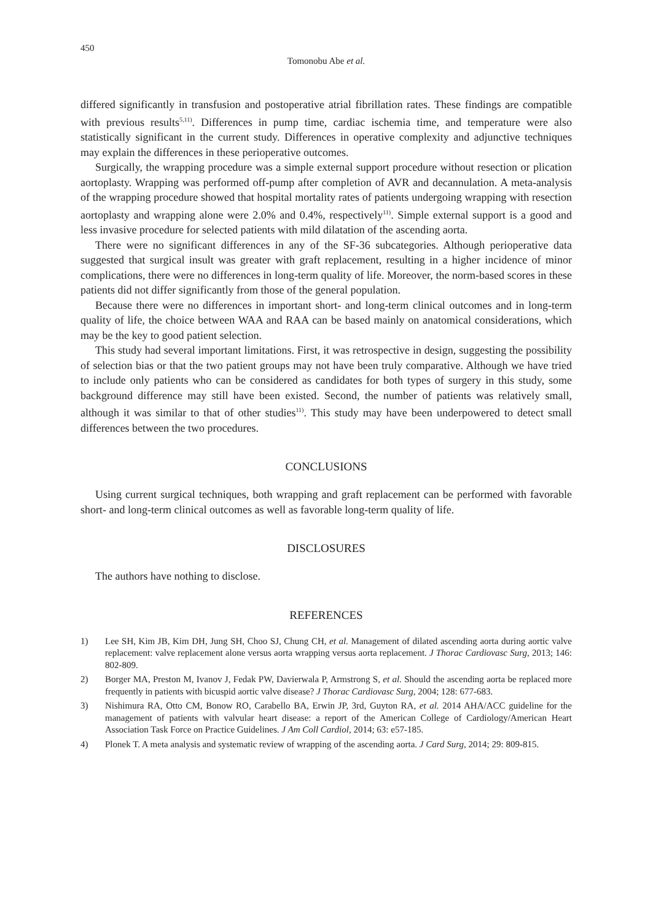450
Tomonobu Abe et al.
differed significantly in transfusion and postoperative atrial fibrillation rates. These findings are compatible with previous results<sup>5,11)</sup>. Differences in pump time, cardiac ischemia time, and temperature were also statistically significant in the current study. Differences in operative complexity and adjunctive techniques may explain the differences in these perioperative outcomes.
Surgically, the wrapping procedure was a simple external support procedure without resection or plication aortoplasty. Wrapping was performed off-pump after completion of AVR and decannulation. A meta-analysis of the wrapping procedure showed that hospital mortality rates of patients undergoing wrapping with resection aortoplasty and wrapping alone were 2.0% and 0.4%, respectively<sup>11)</sup>. Simple external support is a good and less invasive procedure for selected patients with mild dilatation of the ascending aorta.
There were no significant differences in any of the SF-36 subcategories. Although perioperative data suggested that surgical insult was greater with graft replacement, resulting in a higher incidence of minor complications, there were no differences in long-term quality of life. Moreover, the norm-based scores in these patients did not differ significantly from those of the general population.
Because there were no differences in important short- and long-term clinical outcomes and in long-term quality of life, the choice between WAA and RAA can be based mainly on anatomical considerations, which may be the key to good patient selection.
This study had several important limitations. First, it was retrospective in design, suggesting the possibility of selection bias or that the two patient groups may not have been truly comparative. Although we have tried to include only patients who can be considered as candidates for both types of surgery in this study, some background difference may still have been existed. Second, the number of patients was relatively small, although it was similar to that of other studies<sup>11)</sup>. This study may have been underpowered to detect small differences between the two procedures.
CONCLUSIONS
Using current surgical techniques, both wrapping and graft replacement can be performed with favorable short- and long-term clinical outcomes as well as favorable long-term quality of life.
DISCLOSURES
The authors have nothing to disclose.
REFERENCES
1) Lee SH, Kim JB, Kim DH, Jung SH, Choo SJ, Chung CH, et al. Management of dilated ascending aorta during aortic valve replacement: valve replacement alone versus aorta wrapping versus aorta replacement. J Thorac Cardiovasc Surg, 2013; 146: 802-809.
2) Borger MA, Preston M, Ivanov J, Fedak PW, Davierwala P, Armstrong S, et al. Should the ascending aorta be replaced more frequently in patients with bicuspid aortic valve disease? J Thorac Cardiovasc Surg, 2004; 128: 677-683.
3) Nishimura RA, Otto CM, Bonow RO, Carabello BA, Erwin JP, 3rd, Guyton RA, et al. 2014 AHA/ACC guideline for the management of patients with valvular heart disease: a report of the American College of Cardiology/American Heart Association Task Force on Practice Guidelines. J Am Coll Cardiol, 2014; 63: e57-185.
4) Plonek T. A meta analysis and systematic review of wrapping of the ascending aorta. J Card Surg, 2014; 29: 809-815.